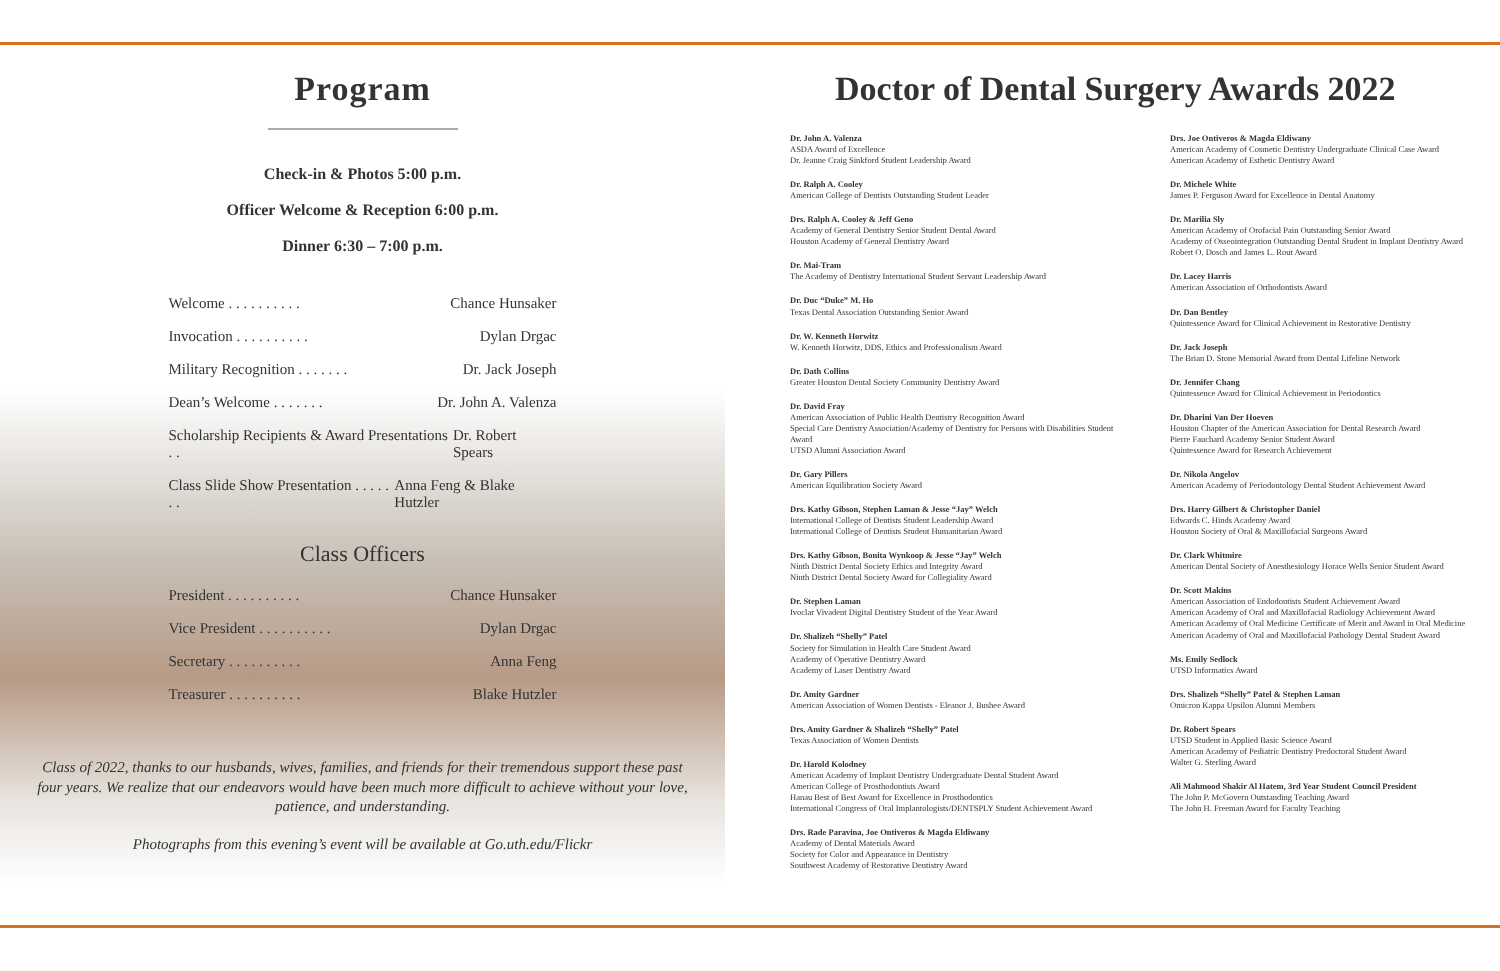Program
Check-in & Photos 5:00 p.m.
Officer Welcome & Reception 6:00 p.m.
Dinner 6:30 – 7:00 p.m.
Welcome . . . . . . . . . . Chance Hunsaker
Invocation . . . . . . . . . . Dylan Drgac
Military Recognition . . . . . . . Dr. Jack Joseph
Dean’s Welcome . . . . . . . Dr. John A. Valenza
Scholarship Recipients & Award Presentations . . Dr. Robert Spears
Class Slide Show Presentation . . . . . . . Anna Feng & Blake Hutzler
Class Officers
President . . . . . . . . . . Chance Hunsaker
Vice President . . . . . . . . . . Dylan Drgac
Secretary . . . . . . . . . . Anna Feng
Treasurer . . . . . . . . . . Blake Hutzler
Class of 2022, thanks to our husbands, wives, families, and friends for their tremendous support these past four years. We realize that our endeavors would have been much more difficult to achieve without your love, patience, and understanding.
Photographs from this evening’s event will be available at Go.uth.edu/Flickr
Doctor of Dental Surgery Awards 2022
Dr. John A. Valenza
ASDA Award of Excellence
Dr. Jeanne Craig Sinkford Student Leadership Award
Dr. Ralph A. Cooley
American College of Dentists Outstanding Student Leader
Drs. Ralph A. Cooley & Jeff Geno
Academy of General Dentistry Senior Student Dental Award
Houston Academy of General Dentistry Award
Dr. Mai-Tram
The Academy of Dentistry International Student Servant Leadership Award
Dr. Duc “Duke” M. Ho
Texas Dental Association Outstanding Senior Award
Dr. W. Kenneth Horwitz
W. Kenneth Horwitz, DDS, Ethics and Professionalism Award
Dr. Dath Collins
Greater Houston Dental Society Community Dentistry Award
Dr. David Fray
American Association of Public Health Dentistry Recognition Award
Special Care Dentistry Association/Academy of Dentistry for Persons with Disabilities Student Award
UTSD Alumni Association Award
Dr. Gary Pillers
American Equilibration Society Award
Drs. Kathy Gibson, Stephen Laman & Jesse “Jay” Welch
International College of Dentists Student Leadership Award
International College of Dentists Student Humanitarian Award
Drs. Kathy Gibson, Bonita Wynkoop & Jesse “Jay” Welch
Ninth District Dental Society Ethics and Integrity Award
Ninth District Dental Society Award for Collegiality Award
Dr. Stephen Laman
Ivoclar Vivadent Digital Dentistry Student of the Year Award
Dr. Shalizeh “Shelly” Patel
Society for Simulation in Health Care Student Award
Academy of Operative Dentistry Award
Academy of Laser Dentistry Award
Dr. Amity Gardner
American Association of Women Dentists - Eleanor J. Bushee Award
Drs. Amity Gardner & Shalizeh “Shelly” Patel
Texas Association of Women Dentists
Dr. Harold Kolodney
American Academy of Implant Dentistry Undergraduate Dental Student Award
American College of Prosthodontists Award
Hanau Best of Best Award for Excellence in Prosthodontics
International Congress of Oral Implantologists/DENTSPLY Student Achievement Award
Drs. Rade Paravina, Joe Ontiveros & Magda Eldiwany
Academy of Dental Materials Award
Society for Color and Appearance in Dentistry
Southwest Academy of Restorative Dentistry Award
Drs. Joe Ontiveros & Magda Eldiwany
American Academy of Cosmetic Dentistry Undergraduate Clinical Case Award
American Academy of Esthetic Dentistry Award
Dr. Michele White
James P. Ferguson Award for Excellence in Dental Anatomy
Dr. Marilia Sly
American Academy of Orofacial Pain Outstanding Senior Award
Academy of Osseointegration Outstanding Dental Student in Implant Dentistry Award
Robert O. Dosch and James L. Rout Award
Dr. Lacey Harris
American Association of Orthodontists Award
Dr. Dan Bentley
Quintessence Award for Clinical Achievement in Restorative Dentistry
Dr. Jack Joseph
The Brian D. Stone Memorial Award from Dental Lifeline Network
Dr. Jennifer Chang
Quintessence Award for Clinical Achievement in Periodontics
Dr. Dharini Van Der Hoeven
Houston Chapter of the American Association for Dental Research Award
Pierre Fauchard Academy Senior Student Award
Quintessence Award for Research Achievement
Dr. Nikola Angelov
American Academy of Periodontology Dental Student Achievement Award
Drs. Harry Gilbert & Christopher Daniel
Edwards C. Hinds Academy Award
Houston Society of Oral & Maxillofacial Surgeons Award
Dr. Clark Whitmire
American Dental Society of Anesthesiology Horace Wells Senior Student Award
Dr. Scott Makins
American Association of Endodontists Student Achievement Award
American Academy of Oral and Maxillofacial Radiology Achievement Award
American Academy of Oral Medicine Certificate of Merit and Award in Oral Medicine
American Academy of Oral and Maxillofacial Pathology Dental Student Award
Ms. Emily Sedlock
UTSD Informatics Award
Drs. Shalizeh “Shelly” Patel & Stephen Laman
Omicron Kappa Upsilon Alumni Members
Dr. Robert Spears
UTSD Student in Applied Basic Science Award
American Academy of Pediatric Dentistry Predoctoral Student Award
Walter G. Sterling Award
Ali Mahmood Shakir Al Hatem, 3rd Year Student Council President
The John P. McGovern Outstanding Teaching Award
The John H. Freeman Award for Faculty Teaching